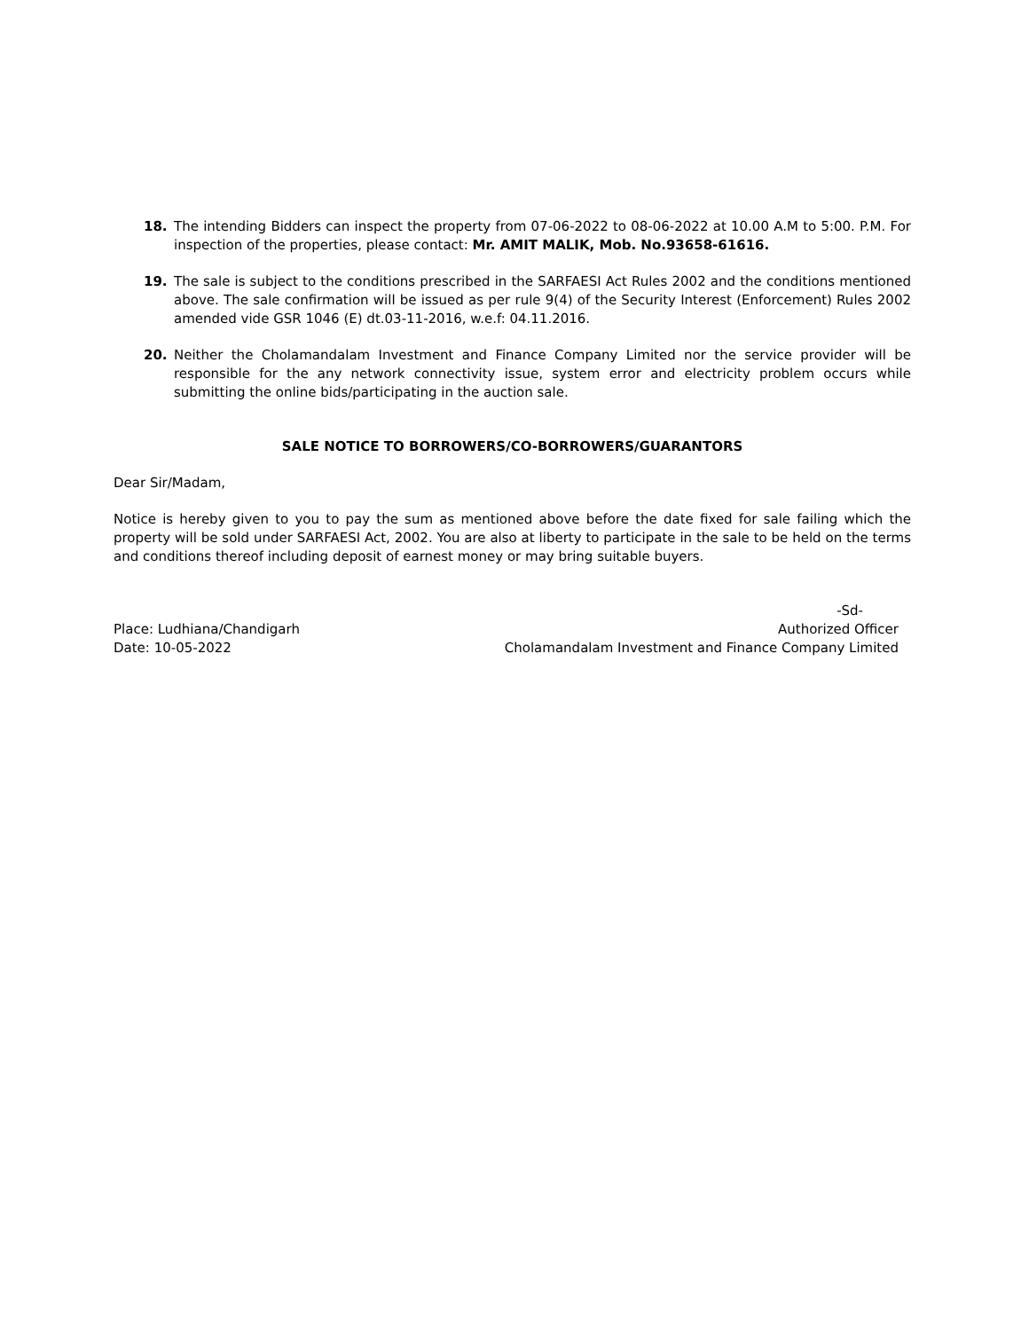18. The intending Bidders can inspect the property from 07-06-2022 to 08-06-2022 at 10.00 A.M to 5:00. P.M. For inspection of the properties, please contact: Mr. AMIT MALIK, Mob. No.93658-61616.
19. The sale is subject to the conditions prescribed in the SARFAESI Act Rules 2002 and the conditions mentioned above. The sale confirmation will be issued as per rule 9(4) of the Security Interest (Enforcement) Rules 2002 amended vide GSR 1046 (E) dt.03-11-2016, w.e.f: 04.11.2016.
20. Neither the Cholamandalam Investment and Finance Company Limited nor the service provider will be responsible for the any network connectivity issue, system error and electricity problem occurs while submitting the online bids/participating in the auction sale.
SALE NOTICE TO BORROWERS/CO-BORROWERS/GUARANTORS
Dear Sir/Madam,
Notice is hereby given to you to pay the sum as mentioned above before the date fixed for sale failing which the property will be sold under SARFAESI Act, 2002. You are also at liberty to participate in the sale to be held on the terms and conditions thereof including deposit of earnest money or may bring suitable buyers.
Place: Ludhiana/Chandigarh
Date: 10-05-2022
-Sd-
Authorized Officer
Cholamandalam Investment and Finance Company Limited